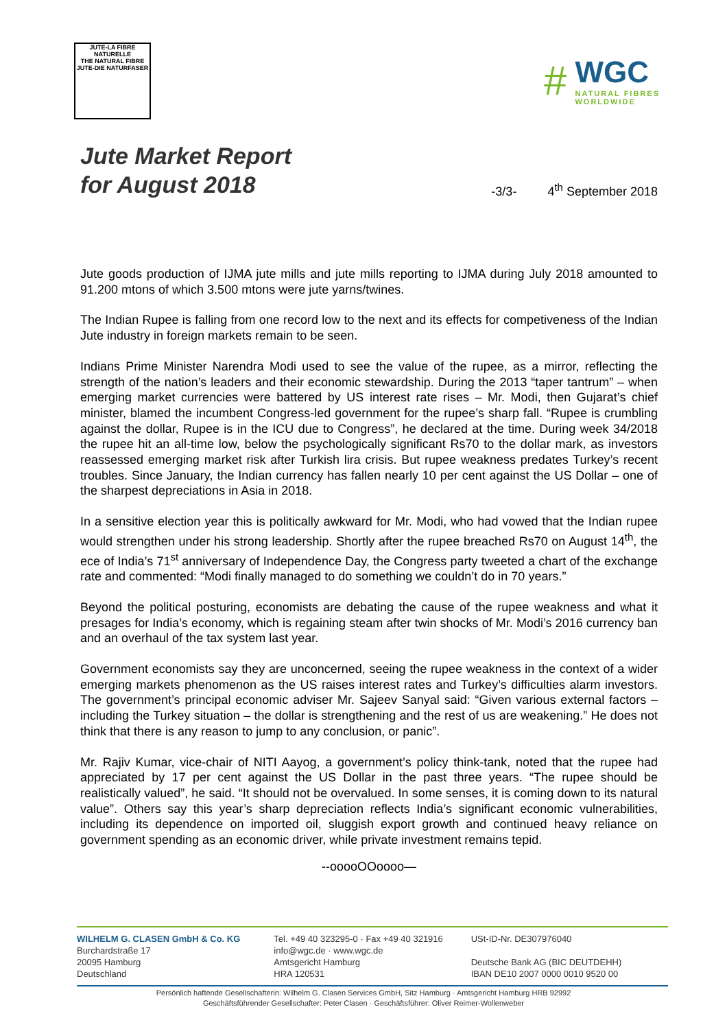JUTE-LA FIBRE NATURELLE
THE NATURAL FIBRE
JUTE-DIE NATURFASER
#
WGC
NATURAL FIBRES
WORLDWIDE
Jute Market Report
for August 2018
-3/3- 4<sup>th</sup> September 2018
Jute goods production of IJMA jute mills and jute mills reporting to IJMA during July 2018 amounted to 91.200 mtons of which 3.500 mtons were jute yarns/twines.
The Indian Rupee is falling from one record low to the next and its effects for competiveness of the Indian Jute industry in foreign markets remain to be seen.
Indians Prime Minister Narendra Modi used to see the value of the rupee, as a mirror, reflecting the strength of the nation’s leaders and their economic stewardship. During the 2013 “taper tantrum” – when emerging market currencies were battered by US interest rate rises – Mr. Modi, then Gujarat’s chief minister, blamed the incumbent Congress-led government for the rupee’s sharp fall. “Rupee is crumbling against the dollar, Rupee is in the ICU due to Congress”, he declared at the time. During week 34/2018 the rupee hit an all-time low, below the psychologically significant Rs70 to the dollar mark, as investors reassessed emerging market risk after Turkish lira crisis. But rupee weakness predates Turkey’s recent troubles. Since January, the Indian currency has fallen nearly 10 per cent against the US Dollar – one of the sharpest depreciations in Asia in 2018.
In a sensitive election year this is politically awkward for Mr. Modi, who had vowed that the Indian rupee would strengthen under his strong leadership. Shortly after the rupee breached Rs70 on August 14<sup>th</sup>, the ece of India’s 71<sup>st</sup> anniversary of Independence Day, the Congress party tweeted a chart of the exchange rate and commented: “Modi finally managed to do something we couldn’t do in 70 years.”
Beyond the political posturing, economists are debating the cause of the rupee weakness and what it presages for India’s economy, which is regaining steam after twin shocks of Mr. Modi’s 2016 currency ban and an overhaul of the tax system last year.
Government economists say they are unconcerned, seeing the rupee weakness in the context of a wider emerging markets phenomenon as the US raises interest rates and Turkey’s difficulties alarm investors. The government’s principal economic adviser Mr. Sajeev Sanyal said: “Given various external factors – including the Turkey situation – the dollar is strengthening and the rest of us are weakening.” He does not think that there is any reason to jump to any conclusion, or panic”.
Mr. Rajiv Kumar, vice-chair of NITI Aayog, a government’s policy think-tank, noted that the rupee had appreciated by 17 per cent against the US Dollar in the past three years. “The rupee should be realistically valued”, he said. “It should not be overvalued. In some senses, it is coming down to its natural value”. Others say this year’s sharp depreciation reflects India’s significant economic vulnerabilities, including its dependence on imported oil, sluggish export growth and continued heavy reliance on government spending as an economic driver, while private investment remains tepid.
--ooooOOoooo—
WILHELM G. CLASEN GmbH & Co. KG
Burchardstraße 17
20095 Hamburg
Deutschland
Tel. +49 40 323295-0 · Fax +49 40 321916
info@wgc.de · www.wgc.de
Amtsgericht Hamburg
HRA 120531
USt-ID-Nr. DE307976040
Deutsche Bank AG (BIC DEUTDEHH)
IBAN DE10 2007 0000 0010 9520 00
Persönlich haftende Gesellschafterin: Wilhelm G. Clasen Services GmbH, Sitz Hamburg · Amtsgericht Hamburg HRB 92992
Geschäftsführender Gesellschafter: Peter Clasen · Geschäftsführer: Oliver Reimer-Wollenweber